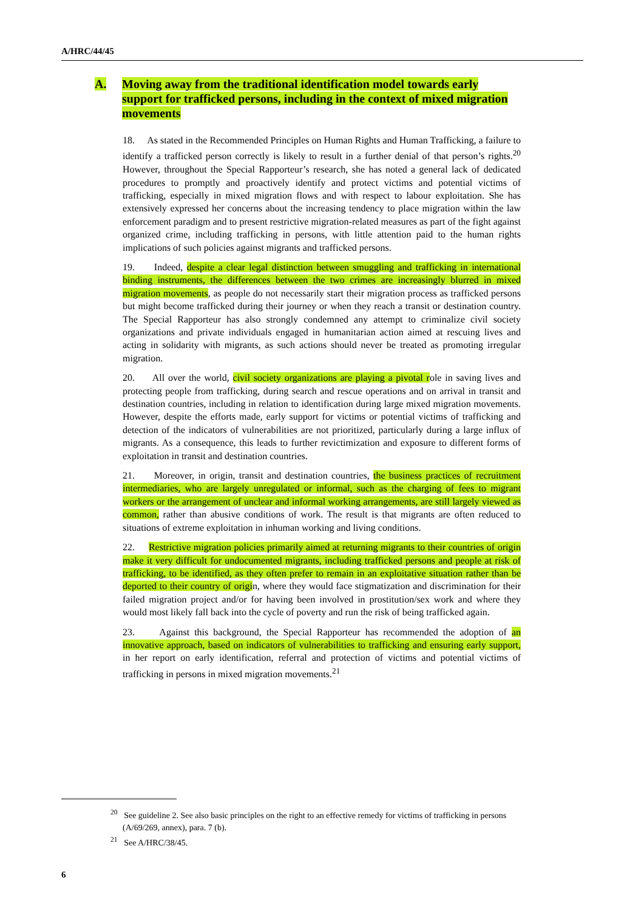A/HRC/44/45
A. Moving away from the traditional identification model towards early support for trafficked persons, including in the context of mixed migration movements
18. As stated in the Recommended Principles on Human Rights and Human Trafficking, a failure to identify a trafficked person correctly is likely to result in a further denial of that person’s rights.<sup>20</sup> However, throughout the Special Rapporteur’s research, she has noted a general lack of dedicated procedures to promptly and proactively identify and protect victims and potential victims of trafficking, especially in mixed migration flows and with respect to labour exploitation. She has extensively expressed her concerns about the increasing tendency to place migration within the law enforcement paradigm and to present restrictive migration-related measures as part of the fight against organized crime, including trafficking in persons, with little attention paid to the human rights implications of such policies against migrants and trafficked persons.
19. Indeed, despite a clear legal distinction between smuggling and trafficking in international binding instruments, the differences between the two crimes are increasingly blurred in mixed migration movements, as people do not necessarily start their migration process as trafficked persons but might become trafficked during their journey or when they reach a transit or destination country. The Special Rapporteur has also strongly condemned any attempt to criminalize civil society organizations and private individuals engaged in humanitarian action aimed at rescuing lives and acting in solidarity with migrants, as such actions should never be treated as promoting irregular migration.
20. All over the world, civil society organizations are playing a pivotal role in saving lives and protecting people from trafficking, during search and rescue operations and on arrival in transit and destination countries, including in relation to identification during large mixed migration movements. However, despite the efforts made, early support for victims or potential victims of trafficking and detection of the indicators of vulnerabilities are not prioritized, particularly during a large influx of migrants. As a consequence, this leads to further revictimization and exposure to different forms of exploitation in transit and destination countries.
21. Moreover, in origin, transit and destination countries, the business practices of recruitment intermediaries, who are largely unregulated or informal, such as the charging of fees to migrant workers or the arrangement of unclear and informal working arrangements, are still largely viewed as common, rather than abusive conditions of work. The result is that migrants are often reduced to situations of extreme exploitation in inhuman working and living conditions.
22. Restrictive migration policies primarily aimed at returning migrants to their countries of origin make it very difficult for undocumented migrants, including trafficked persons and people at risk of trafficking, to be identified, as they often prefer to remain in an exploitative situation rather than be deported to their country of origin, where they would face stigmatization and discrimination for their failed migration project and/or for having been involved in prostitution/sex work and where they would most likely fall back into the cycle of poverty and run the risk of being trafficked again.
23. Against this background, the Special Rapporteur has recommended the adoption of an innovative approach, based on indicators of vulnerabilities to trafficking and ensuring early support, in her report on early identification, referral and protection of victims and potential victims of trafficking in persons in mixed migration movements.<sup>21</sup>
<sup>20</sup> See guideline 2. See also basic principles on the right to an effective remedy for victims of trafficking in persons (A/69/269, annex), para. 7 (b).
<sup>21</sup> See A/HRC/38/45.
6